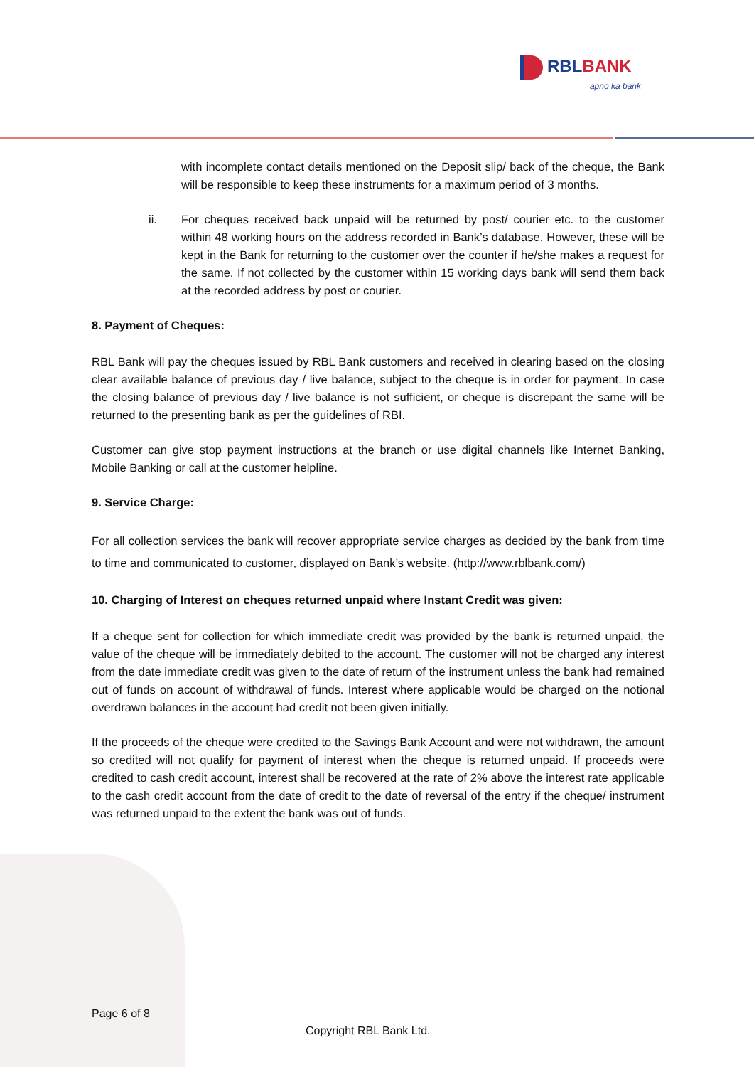RBL BANK
apno ka bank
with incomplete contact details mentioned on the Deposit slip/ back of the cheque, the Bank will be responsible to keep these instruments for a maximum period of 3 months.
ii. For cheques received back unpaid will be returned by post/ courier etc. to the customer within 48 working hours on the address recorded in Bank’s database. However, these will be kept in the Bank for returning to the customer over the counter if he/she makes a request for the same. If not collected by the customer within 15 working days bank will send them back at the recorded address by post or courier.
8. Payment of Cheques:
RBL Bank will pay the cheques issued by RBL Bank customers and received in clearing based on the closing clear available balance of previous day / live balance, subject to the cheque is in order for payment. In case the closing balance of previous day / live balance is not sufficient, or cheque is discrepant the same will be returned to the presenting bank as per the guidelines of RBI.
Customer can give stop payment instructions at the branch or use digital channels like Internet Banking, Mobile Banking or call at the customer helpline.
9. Service Charge:
For all collection services the bank will recover appropriate service charges as decided by the bank from time to time and communicated to customer, displayed on Bank’s website. (http://www.rblbank.com/)
10. Charging of Interest on cheques returned unpaid where Instant Credit was given:
If a cheque sent for collection for which immediate credit was provided by the bank is returned unpaid, the value of the cheque will be immediately debited to the account. The customer will not be charged any interest from the date immediate credit was given to the date of return of the instrument unless the bank had remained out of funds on account of withdrawal of funds. Interest where applicable would be charged on the notional overdrawn balances in the account had credit not been given initially.
If the proceeds of the cheque were credited to the Savings Bank Account and were not withdrawn, the amount so credited will not qualify for payment of interest when the cheque is returned unpaid. If proceeds were credited to cash credit account, interest shall be recovered at the rate of 2% above the interest rate applicable to the cash credit account from the date of credit to the date of reversal of the entry if the cheque/ instrument was returned unpaid to the extent the bank was out of funds.
Page 6 of 8
Copyright RBL Bank Ltd.